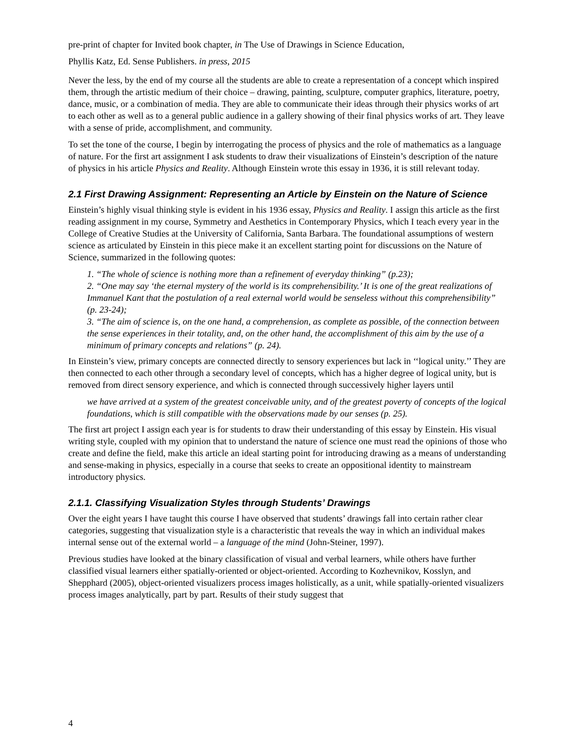pre-print of chapter for Invited book chapter, in The Use of Drawings in Science Education,
Phyllis Katz, Ed. Sense Publishers. in press, 2015
Never the less, by the end of my course all the students are able to create a representation of a concept which inspired them, through the artistic medium of their choice – drawing, painting, sculpture, computer graphics, literature, poetry, dance, music, or a combination of media. They are able to communicate their ideas through their physics works of art to each other as well as to a general public audience in a gallery showing of their final physics works of art. They leave with a sense of pride, accomplishment, and community.
To set the tone of the course, I begin by interrogating the process of physics and the role of mathematics as a language of nature. For the first art assignment I ask students to draw their visualizations of Einstein’s description of the nature of physics in his article Physics and Reality. Although Einstein wrote this essay in 1936, it is still relevant today.
2.1 First Drawing Assignment: Representing an Article by Einstein on the Nature of Science
Einstein’s highly visual thinking style is evident in his 1936 essay, Physics and Reality. I assign this article as the first reading assignment in my course, Symmetry and Aesthetics in Contemporary Physics, which I teach every year in the College of Creative Studies at the University of California, Santa Barbara. The foundational assumptions of western science as articulated by Einstein in this piece make it an excellent starting point for discussions on the Nature of Science, summarized in the following quotes:
1. “The whole of science is nothing more than a refinement of everyday thinking” (p.23);
2. “One may say ‘the eternal mystery of the world is its comprehensibility.’ It is one of the great realizations of Immanuel Kant that the postulation of a real external world would be senseless without this comprehensibility” (p. 23-24);
3. “The aim of science is, on the one hand, a comprehension, as complete as possible, of the connection between the sense experiences in their totality, and, on the other hand, the accomplishment of this aim by the use of a minimum of primary concepts and relations” (p. 24).
In Einstein’s view, primary concepts are connected directly to sensory experiences but lack in ‘‘logical unity.’’ They are then connected to each other through a secondary level of concepts, which has a higher degree of logical unity, but is removed from direct sensory experience, and which is connected through successively higher layers until
we have arrived at a system of the greatest conceivable unity, and of the greatest poverty of concepts of the logical foundations, which is still compatible with the observations made by our senses (p. 25).
The first art project I assign each year is for students to draw their understanding of this essay by Einstein. His visual writing style, coupled with my opinion that to understand the nature of science one must read the opinions of those who create and define the field, make this article an ideal starting point for introducing drawing as a means of understanding and sense-making in physics, especially in a course that seeks to create an oppositional identity to mainstream introductory physics.
2.1.1. Classifying Visualization Styles through Students’ Drawings
Over the eight years I have taught this course I have observed that students’ drawings fall into certain rather clear categories, suggesting that visualization style is a characteristic that reveals the way in which an individual makes internal sense out of the external world – a language of the mind (John-Steiner, 1997).
Previous studies have looked at the binary classification of visual and verbal learners, while others have further classified visual learners either spatially-oriented or object-oriented. According to Kozhevnikov, Kosslyn, and Shepphard (2005), object-oriented visualizers process images holistically, as a unit, while spatially-oriented visualizers process images analytically, part by part. Results of their study suggest that
4